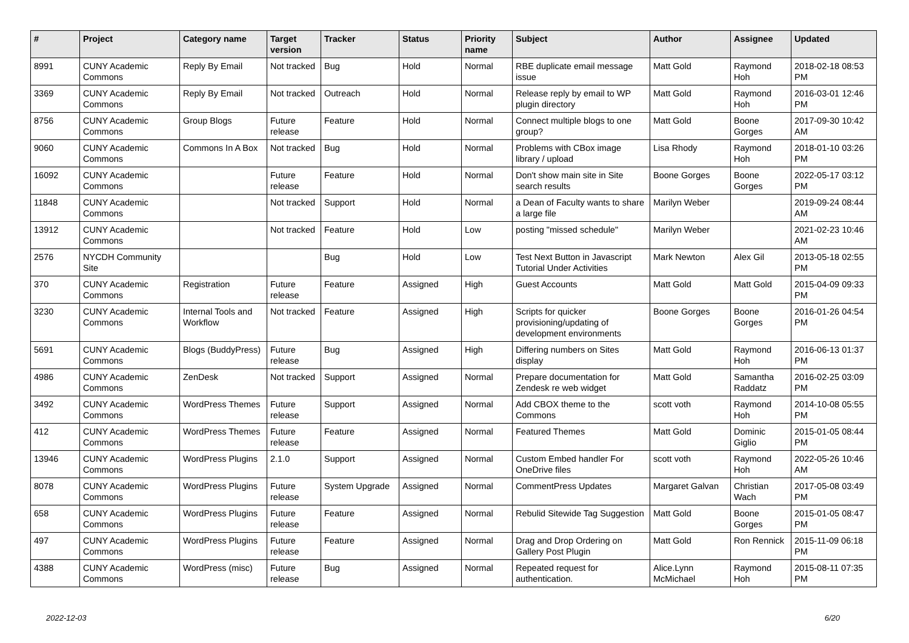| # | Project | Category name | Target version | Tracker | Status | Priority name | Subject | Author | Assignee | Updated |
| --- | --- | --- | --- | --- | --- | --- | --- | --- | --- | --- |
| 8991 | CUNY Academic Commons | Reply By Email | Not tracked | Bug | Hold | Normal | RBE duplicate email message issue | Matt Gold | Raymond Hoh | 2018-02-18 08:53 PM |
| 3369 | CUNY Academic Commons | Reply By Email | Not tracked | Outreach | Hold | Normal | Release reply by email to WP plugin directory | Matt Gold | Raymond Hoh | 2016-03-01 12:46 PM |
| 8756 | CUNY Academic Commons | Group Blogs | Future release | Feature | Hold | Normal | Connect multiple blogs to one group? | Matt Gold | Boone Gorges | 2017-09-30 10:42 AM |
| 9060 | CUNY Academic Commons | Commons In A Box | Not tracked | Bug | Hold | Normal | Problems with CBox image library / upload | Lisa Rhody | Raymond Hoh | 2018-01-10 03:26 PM |
| 16092 | CUNY Academic Commons | | Future release | Feature | Hold | Normal | Don't show main site in Site search results | Boone Gorges | Boone Gorges | 2022-05-17 03:12 PM |
| 11848 | CUNY Academic Commons | | Not tracked | Support | Hold | Normal | a Dean of Faculty wants to share a large file | Marilyn Weber | | 2019-09-24 08:44 AM |
| 13912 | CUNY Academic Commons | | Not tracked | Feature | Hold | Low | posting "missed schedule" | Marilyn Weber | | 2021-02-23 10:46 AM |
| 2576 | NYCDH Community Site | | | Bug | Hold | Low | Test Next Button in Javascript Tutorial Under Activities | Mark Newton | Alex Gil | 2013-05-18 02:55 PM |
| 370 | CUNY Academic Commons | Registration | Future release | Feature | Assigned | High | Guest Accounts | Matt Gold | Matt Gold | 2015-04-09 09:33 PM |
| 3230 | CUNY Academic Commons | Internal Tools and Workflow | Not tracked | Feature | Assigned | High | Scripts for quicker provisioning/updating of development environments | Boone Gorges | Boone Gorges | 2016-01-26 04:54 PM |
| 5691 | CUNY Academic Commons | Blogs (BuddyPress) | Future release | Bug | Assigned | High | Differing numbers on Sites display | Matt Gold | Raymond Hoh | 2016-06-13 01:37 PM |
| 4986 | CUNY Academic Commons | ZenDesk | Not tracked | Support | Assigned | Normal | Prepare documentation for Zendesk re web widget | Matt Gold | Samantha Raddatz | 2016-02-25 03:09 PM |
| 3492 | CUNY Academic Commons | WordPress Themes | Future release | Support | Assigned | Normal | Add CBOX theme to the Commons | scott voth | Raymond Hoh | 2014-10-08 05:55 PM |
| 412 | CUNY Academic Commons | WordPress Themes | Future release | Feature | Assigned | Normal | Featured Themes | Matt Gold | Dominic Giglio | 2015-01-05 08:44 PM |
| 13946 | CUNY Academic Commons | WordPress Plugins | 2.1.0 | Support | Assigned | Normal | Custom Embed handler For OneDrive files | scott voth | Raymond Hoh | 2022-05-26 10:46 AM |
| 8078 | CUNY Academic Commons | WordPress Plugins | Future release | System Upgrade | Assigned | Normal | CommentPress Updates | Margaret Galvan | Christian Wach | 2017-05-08 03:49 PM |
| 658 | CUNY Academic Commons | WordPress Plugins | Future release | Feature | Assigned | Normal | Rebulid Sitewide Tag Suggestion | Matt Gold | Boone Gorges | 2015-01-05 08:47 PM |
| 497 | CUNY Academic Commons | WordPress Plugins | Future release | Feature | Assigned | Normal | Drag and Drop Ordering on Gallery Post Plugin | Matt Gold | Ron Rennick | 2015-11-09 06:18 PM |
| 4388 | CUNY Academic Commons | WordPress (misc) | Future release | Bug | Assigned | Normal | Repeated request for authentication. | Alice.Lynn McMichael | Raymond Hoh | 2015-08-11 07:35 PM |
2022-12-03 6/20